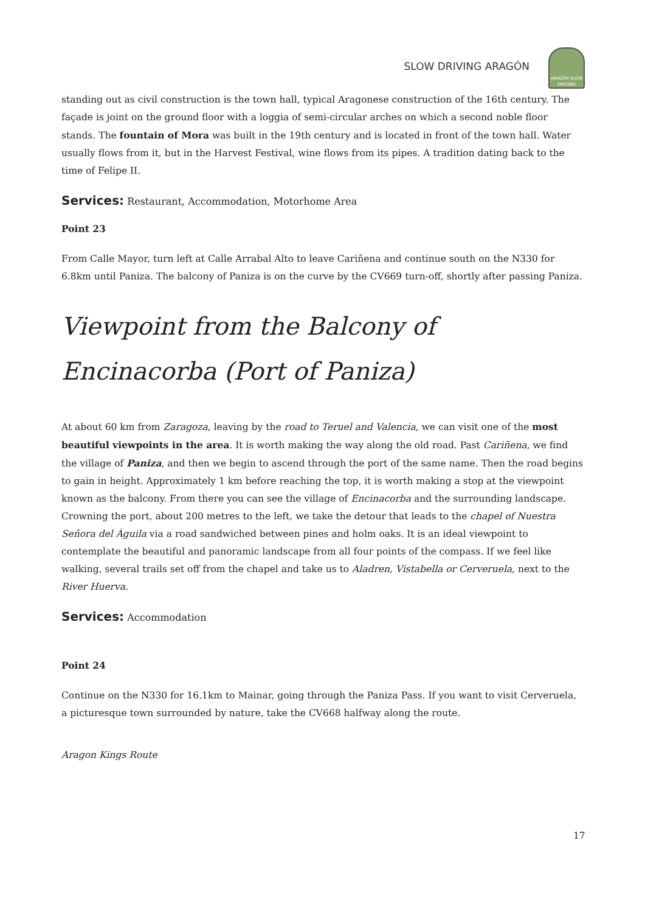SLOW DRIVING ARAGÓN
ARAGÓN SLOW DRIVING
standing out as civil construction is the town hall, typical Aragonese construction of the 16th century. The façade is joint on the ground floor with a loggia of semi-circular arches on which a second noble floor stands. The fountain of Mora was built in the 19th century and is located in front of the town hall. Water usually flows from it, but in the Harvest Festival, wine flows from its pipes. A tradition dating back to the time of Felipe II.
Services: Restaurant, Accommodation, Motorhome Area
Point 23
From Calle Mayor, turn left at Calle Arrabal Alto to leave Cariñena and continue south on the N330 for 6.8km until Paniza. The balcony of Paniza is on the curve by the CV669 turn-off, shortly after passing Paniza.
Viewpoint from the Balcony of Encinacorba (Port of Paniza)
At about 60 km from Zaragoza, leaving by the road to Teruel and Valencia, we can visit one of the most beautiful viewpoints in the area. It is worth making the way along the old road. Past Cariñena, we find the village of Paniza, and then we begin to ascend through the port of the same name. Then the road begins to gain in height. Approximately 1 km before reaching the top, it is worth making a stop at the viewpoint known as the balcony. From there you can see the village of Encinacorba and the surrounding landscape. Crowning the port, about 200 metres to the left, we take the detour that leads to the chapel of Nuestra Señora del Águila via a road sandwiched between pines and holm oaks. It is an ideal viewpoint to contemplate the beautiful and panoramic landscape from all four points of the compass. If we feel like walking, several trails set off from the chapel and take us to Aladren, Vistabella or Cerveruela, next to the River Huerva.
Services: Accommodation
Point 24
Continue on the N330 for 16.1km to Mainar, going through the Paniza Pass. If you want to visit Cerveruela, a picturesque town surrounded by nature, take the CV668 halfway along the route.
Aragon Kings Route
17